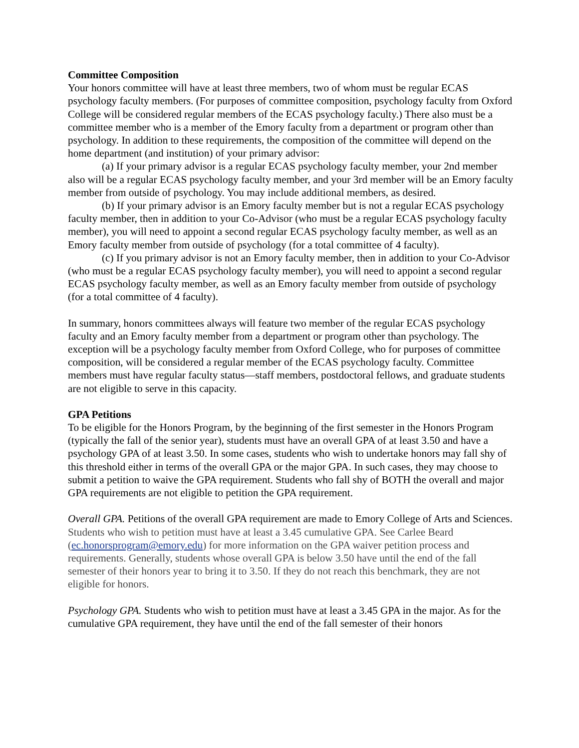Committee Composition
Your honors committee will have at least three members, two of whom must be regular ECAS psychology faculty members. (For purposes of committee composition, psychology faculty from Oxford College will be considered regular members of the ECAS psychology faculty.) There also must be a committee member who is a member of the Emory faculty from a department or program other than psychology. In addition to these requirements, the composition of the committee will depend on the home department (and institution) of your primary advisor:
(a) If your primary advisor is a regular ECAS psychology faculty member, your 2nd member also will be a regular ECAS psychology faculty member, and your 3rd member will be an Emory faculty member from outside of psychology. You may include additional members, as desired.
(b) If your primary advisor is an Emory faculty member but is not a regular ECAS psychology faculty member, then in addition to your Co-Advisor (who must be a regular ECAS psychology faculty member), you will need to appoint a second regular ECAS psychology faculty member, as well as an Emory faculty member from outside of psychology (for a total committee of 4 faculty).
(c) If you primary advisor is not an Emory faculty member, then in addition to your Co-Advisor (who must be a regular ECAS psychology faculty member), you will need to appoint a second regular ECAS psychology faculty member, as well as an Emory faculty member from outside of psychology (for a total committee of 4 faculty).
In summary, honors committees always will feature two member of the regular ECAS psychology faculty and an Emory faculty member from a department or program other than psychology. The exception will be a psychology faculty member from Oxford College, who for purposes of committee composition, will be considered a regular member of the ECAS psychology faculty. Committee members must have regular faculty status—staff members, postdoctoral fellows, and graduate students are not eligible to serve in this capacity.
GPA Petitions
To be eligible for the Honors Program, by the beginning of the first semester in the Honors Program (typically the fall of the senior year), students must have an overall GPA of at least 3.50 and have a psychology GPA of at least 3.50. In some cases, students who wish to undertake honors may fall shy of this threshold either in terms of the overall GPA or the major GPA. In such cases, they may choose to submit a petition to waive the GPA requirement. Students who fall shy of BOTH the overall and major GPA requirements are not eligible to petition the GPA requirement.
Overall GPA. Petitions of the overall GPA requirement are made to Emory College of Arts and Sciences. Students who wish to petition must have at least a 3.45 cumulative GPA. See Carlee Beard (ec.honorsprogram@emory.edu) for more information on the GPA waiver petition process and requirements. Generally, students whose overall GPA is below 3.50 have until the end of the fall semester of their honors year to bring it to 3.50. If they do not reach this benchmark, they are not eligible for honors.
Psychology GPA. Students who wish to petition must have at least a 3.45 GPA in the major. As for the cumulative GPA requirement, they have until the end of the fall semester of their honors